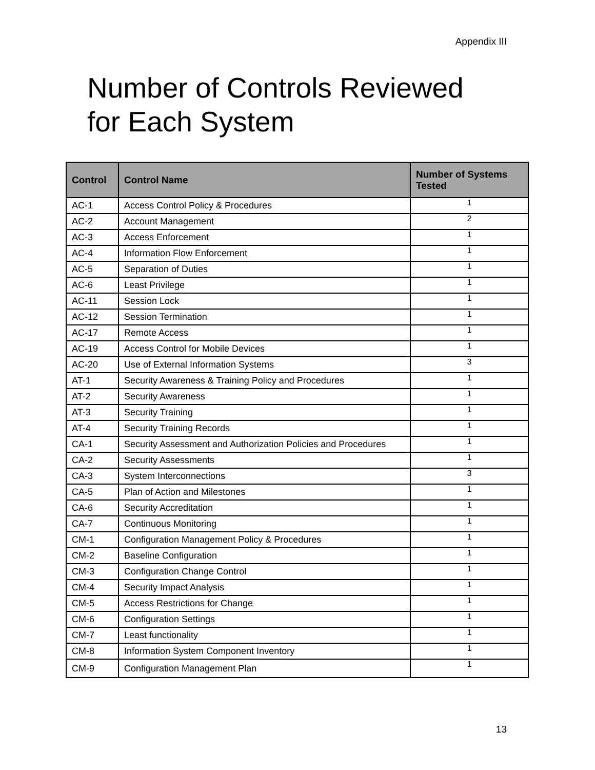Appendix III
Number of Controls Reviewed
for Each System
| Control | Control Name | Number of Systems Tested |
| --- | --- | --- |
| AC-1 | Access Control Policy & Procedures | 1 |
| AC-2 | Account Management | 2 |
| AC-3 | Access Enforcement | 1 |
| AC-4 | Information Flow Enforcement | 1 |
| AC-5 | Separation of Duties | 1 |
| AC-6 | Least Privilege | 1 |
| AC-11 | Session Lock | 1 |
| AC-12 | Session Termination | 1 |
| AC-17 | Remote Access | 1 |
| AC-19 | Access Control for Mobile Devices | 1 |
| AC-20 | Use of External Information Systems | 3 |
| AT-1 | Security Awareness & Training Policy and Procedures | 1 |
| AT-2 | Security Awareness | 1 |
| AT-3 | Security Training | 1 |
| AT-4 | Security Training Records | 1 |
| CA-1 | Security Assessment and Authorization Policies and Procedures | 1 |
| CA-2 | Security Assessments | 1 |
| CA-3 | System Interconnections | 3 |
| CA-5 | Plan of Action and Milestones | 1 |
| CA-6 | Security Accreditation | 1 |
| CA-7 | Continuous Monitoring | 1 |
| CM-1 | Configuration Management Policy & Procedures | 1 |
| CM-2 | Baseline Configuration | 1 |
| CM-3 | Configuration Change Control | 1 |
| CM-4 | Security Impact Analysis | 1 |
| CM-5 | Access Restrictions for Change | 1 |
| CM-6 | Configuration Settings | 1 |
| CM-7 | Least functionality | 1 |
| CM-8 | Information System Component Inventory | 1 |
| CM-9 | Configuration Management Plan | 1 |
13